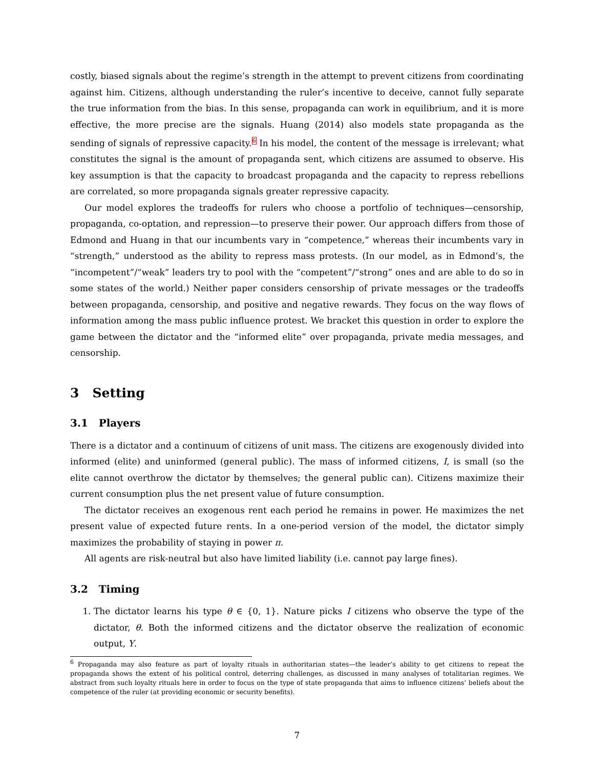costly, biased signals about the regime’s strength in the attempt to prevent citizens from coordinating against him. Citizens, although understanding the ruler’s incentive to deceive, cannot fully separate the true information from the bias. In this sense, propaganda can work in equilibrium, and it is more effective, the more precise are the signals. Huang (2014) also models state propaganda as the sending of signals of repressive capacity.<sup>6</sup> In his model, the content of the message is irrelevant; what constitutes the signal is the amount of propaganda sent, which citizens are assumed to observe. His key assumption is that the capacity to broadcast propaganda and the capacity to repress rebellions are correlated, so more propaganda signals greater repressive capacity.
Our model explores the tradeoffs for rulers who choose a portfolio of techniques—censorship, propaganda, co-optation, and repression—to preserve their power. Our approach differs from those of Edmond and Huang in that our incumbents vary in “competence,” whereas their incumbents vary in “strength,” understood as the ability to repress mass protests. (In our model, as in Edmond’s, the “incompetent”/“weak” leaders try to pool with the “competent”/“strong” ones and are able to do so in some states of the world.) Neither paper considers censorship of private messages or the tradeoffs between propaganda, censorship, and positive and negative rewards. They focus on the way flows of information among the mass public influence protest. We bracket this question in order to explore the game between the dictator and the “informed elite” over propaganda, private media messages, and censorship.
3 Setting
3.1 Players
There is a dictator and a continuum of citizens of unit mass. The citizens are exogenously divided into informed (elite) and uninformed (general public). The mass of informed citizens, I, is small (so the elite cannot overthrow the dictator by themselves; the general public can). Citizens maximize their current consumption plus the net present value of future consumption.
The dictator receives an exogenous rent each period he remains in power. He maximizes the net present value of expected future rents. In a one-period version of the model, the dictator simply maximizes the probability of staying in power π.
All agents are risk-neutral but also have limited liability (i.e. cannot pay large fines).
3.2 Timing
1. The dictator learns his type θ ∈ {0, 1}. Nature picks I citizens who observe the type of the dictator, θ. Both the informed citizens and the dictator observe the realization of economic output, Y.
<sup>6</sup> Propaganda may also feature as part of loyalty rituals in authoritarian states—the leader’s ability to get citizens to repeat the propaganda shows the extent of his political control, deterring challenges, as discussed in many analyses of totalitarian regimes. We abstract from such loyalty rituals here in order to focus on the type of state propaganda that aims to influence citizens’ beliefs about the competence of the ruler (at providing economic or security benefits).
7